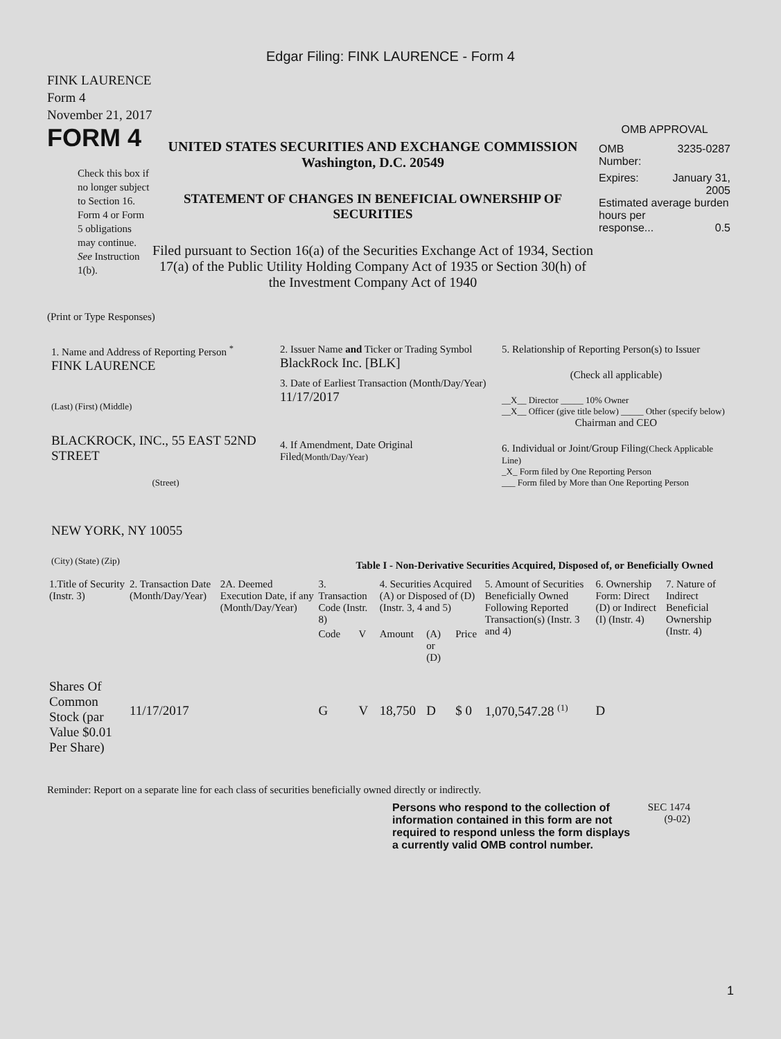Edgar Filing: FINK LAURENCE - Form 4
FINK LAURENCE
Form 4
November 21, 2017
FORM 4
Check this box if no longer subject to Section 16. Form 4 or Form 5 obligations may continue. See Instruction 1(b).
UNITED STATES SECURITIES AND EXCHANGE COMMISSION
Washington, D.C. 20549
STATEMENT OF CHANGES IN BENEFICIAL OWNERSHIP OF SECURITIES
Filed pursuant to Section 16(a) of the Securities Exchange Act of 1934, Section 17(a) of the Public Utility Holding Company Act of 1935 or Section 30(h) of the Investment Company Act of 1940
OMB APPROVAL
OMB
Number: 3235-0287
Expires: January 31,
2005
Estimated average burden hours per
response... 0.5
(Print or Type Responses)
1. Name and Address of Reporting Person <sup>*</sup>
FINK LAURENCE
(Last) (First) (Middle)
BLACKROCK, INC., 55 EAST 52ND STREET
(Street)
NEW YORK, NY 10055
(City) (State) (Zip)
2. Issuer Name and Ticker or Trading Symbol
BlackRock Inc. [BLK]
3. Date of Earliest Transaction (Month/Day/Year)
11/17/2017
4. If Amendment, Date Original Filed(Month/Day/Year)
5. Relationship of Reporting Person(s) to Issuer
(Check all applicable)
__X__ Director _____ 10% Owner
__X__ Officer (give title below) _____ Other (specify below)
Chairman and CEO
6. Individual or Joint/Group Filing(Check Applicable Line)
_X_ Form filed by One Reporting Person
___ Form filed by More than One Reporting Person
Table I - Non-Derivative Securities Acquired, Disposed of, or Beneficially Owned
| 1.Title of Security (Instr. 3) | 2. Transaction Date (Month/Day/Year) | 2A. Deemed Execution Date, if any (Month/Day/Year) | 3. Transaction Code (Instr. 8) | | 4. Securities Acquired (A) or Disposed of (D) (Instr. 3, 4 and 5) | | | 5. Amount of Securities Beneficially Owned Following Reported Transaction(s) (Instr. 3 and 4) | 6. Ownership Form: Direct (D) or Indirect (I) (Instr. 4) | 7. Nature of Indirect Beneficial Ownership (Instr. 4) |
| --- | --- | --- | --- | --- | --- | --- | --- | --- | --- | --- |
| | | | Code | V | Amount | (A) or (D) | Price | | | |
| Shares Of Common Stock (par Value $0.01 Per Share) | 11/17/2017 | | G | V | 18,750 | D | $ 0 | 1,070,547.28 <sup>(1)</sup> | D | |
Reminder: Report on a separate line for each class of securities beneficially owned directly or indirectly.
Persons who respond to the collection of information contained in this form are not required to respond unless the form displays a currently valid OMB control number.
SEC 1474
(9-02)
1